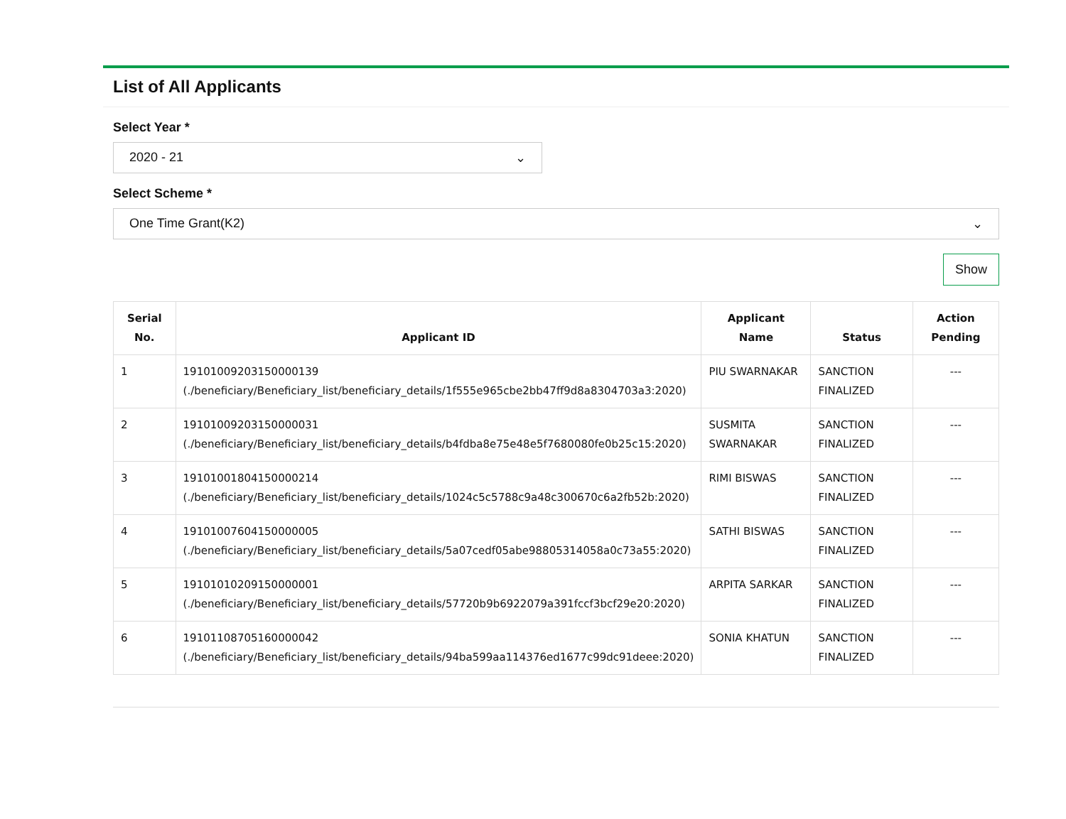List of All Applicants
Select Year *
2020 - 21 ⌄
Select Scheme *
One Time Grant(K2) ⌄
Show
| Serial No. | Applicant ID | Applicant Name | Status | Action Pending |
| --- | --- | --- | --- | --- |
| 1 | 19101009203150000139 (./beneficiary/Beneficiary_list/beneficiary_details/1f555e965cbe2bb47ff9d8a8304703a3:2020) | PIU SWARNAKAR | SANCTION FINALIZED | --- |
| 2 | 19101009203150000031 (./beneficiary/Beneficiary_list/beneficiary_details/b4fdba8e75e48e5f7680080fe0b25c15:2020) | SUSMITA SWARNAKAR | SANCTION FINALIZED | --- |
| 3 | 19101001804150000214 (./beneficiary/Beneficiary_list/beneficiary_details/1024c5c5788c9a48c300670c6a2fb52b:2020) | RIMI BISWAS | SANCTION FINALIZED | --- |
| 4 | 19101007604150000005 (./beneficiary/Beneficiary_list/beneficiary_details/5a07cedf05abe98805314058a0c73a55:2020) | SATHI BISWAS | SANCTION FINALIZED | --- |
| 5 | 19101010209150000001 (./beneficiary/Beneficiary_list/beneficiary_details/57720b9b6922079a391fccf3bcf29e20:2020) | ARPITA SARKAR | SANCTION FINALIZED | --- |
| 6 | 19101108705160000042 (./beneficiary/Beneficiary_list/beneficiary_details/94ba599aa114376ed1677c99dc91deee:2020) | SONIA KHATUN | SANCTION FINALIZED | --- |